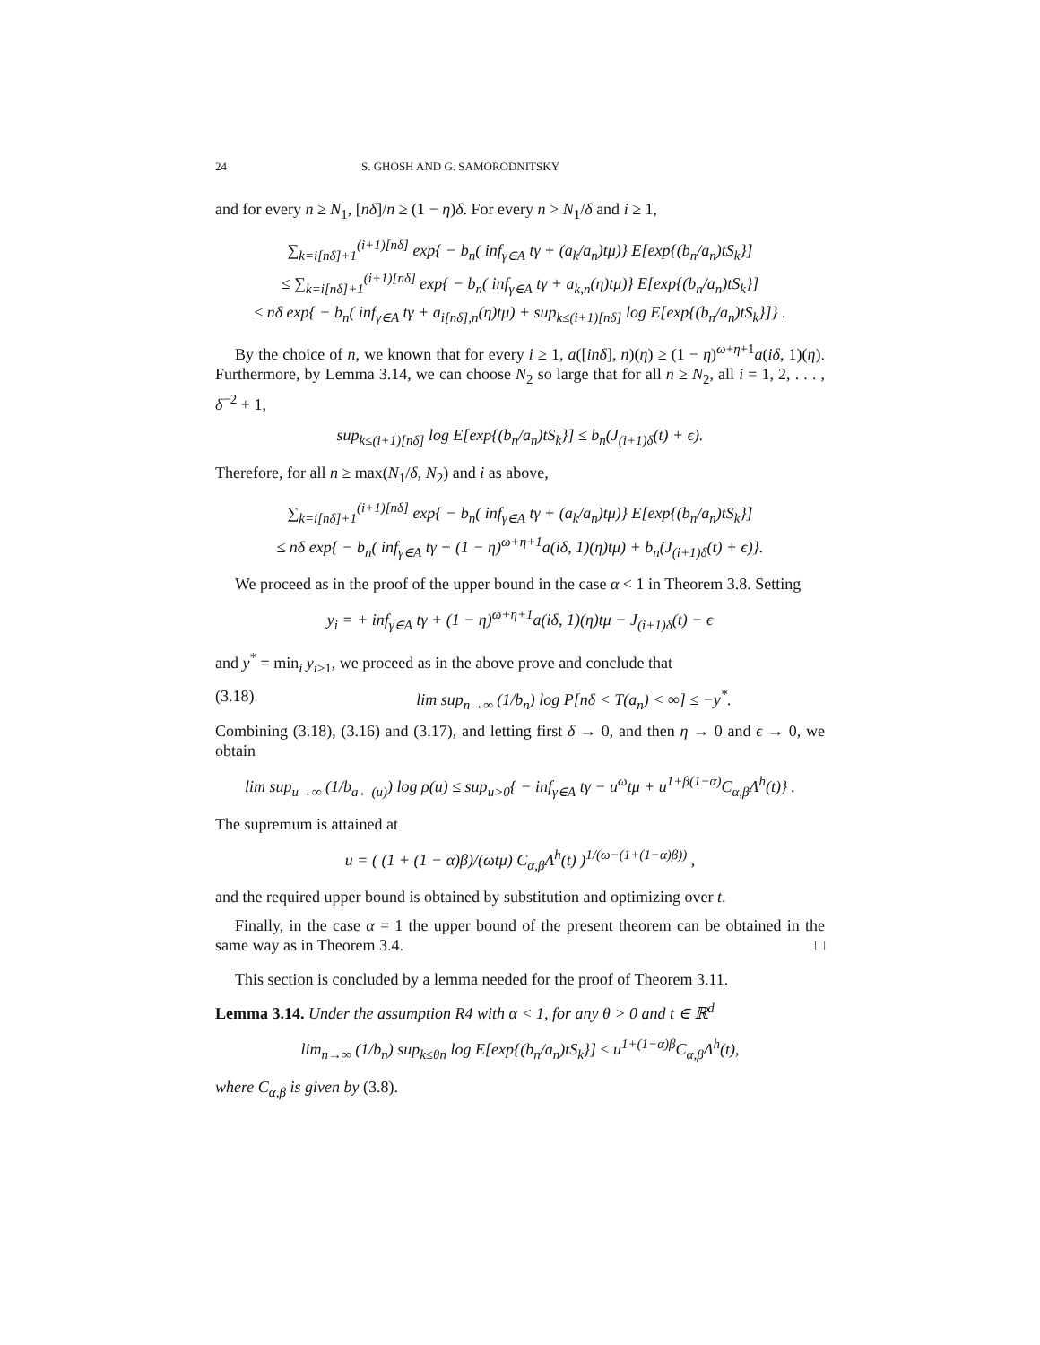24 S. GHOSH AND G. SAMORODNITSKY
and for every n ≥ N<sub>1</sub>, [nδ]/n ≥ (1 − η)δ. For every n > N<sub>1</sub>/δ and i ≥ 1,
∑<sub>k=i[nδ]+1</sub><sup>(i+1)[nδ]</sup> exp{ − b<sub>n</sub>( inf<sub>γ∈A</sub> tγ + (a<sub>k</sub>/a<sub>n</sub>)tμ)} E[exp{(b<sub>n</sub>/a<sub>n</sub>)tS<sub>k</sub>}]
≤ ∑<sub>k=i[nδ]+1</sub><sup>(i+1)[nδ]</sup> exp{ − b<sub>n</sub>( inf<sub>γ∈A</sub> tγ + a<sub>k,n</sub>(η)tμ)} E[exp{(b<sub>n</sub>/a<sub>n</sub>)tS<sub>k</sub>}]
≤ nδ exp{ − b<sub>n</sub>( inf<sub>γ∈A</sub> tγ + a<sub>i[nδ],n</sub>(η)tμ) + sup<sub>k≤(i+1)[nδ]</sub> log E[exp{(b<sub>n</sub>/a<sub>n</sub>)tS<sub>k</sub>}]} .
By the choice of n, we known that for every i ≥ 1, a([inδ], n)(η) ≥ (1 − η)<sup>ω+η+1</sup>a(iδ, 1)(η). Furthermore, by Lemma 3.14, we can choose N<sub>2</sub> so large that for all n ≥ N<sub>2</sub>, all i = 1, 2, . . . , δ<sup>−2</sup> + 1,
sup<sub>k≤(i+1)[nδ]</sub> log E[exp{(b<sub>n</sub>/a<sub>n</sub>)tS<sub>k</sub>}] ≤ b<sub>n</sub>(J<sub>(i+1)δ</sub>(t) + ϵ).
Therefore, for all n ≥ max(N<sub>1</sub>/δ, N<sub>2</sub>) and i as above,
∑<sub>k=i[nδ]+1</sub><sup>(i+1)[nδ]</sup> exp{ − b<sub>n</sub>( inf<sub>γ∈A</sub> tγ + (a<sub>k</sub>/a<sub>n</sub>)tμ)} E[exp{(b<sub>n</sub>/a<sub>n</sub>)tS<sub>k</sub>}]
≤ nδ exp{ − b<sub>n</sub>( inf<sub>γ∈A</sub> tγ + (1 − η)<sup>ω+η+1</sup>a(iδ, 1)(η)tμ) + b<sub>n</sub>(J<sub>(i+1)δ</sub>(t) + ϵ)}.
We proceed as in the proof of the upper bound in the case α < 1 in Theorem 3.8. Setting
y<sub>i</sub> = + inf<sub>γ∈A</sub> tγ + (1 − η)<sup>ω+η+1</sup>a(iδ, 1)(η)tμ − J<sub>(i+1)δ</sub>(t) − ϵ
and y<sup>*</sup> = min<sub>i</sub> y<sub>i≥1</sub>, we proceed as in the above prove and conclude that
(3.18) lim sup<sub>n→∞</sub> (1/b<sub>n</sub>) log P[nδ < T(a<sub>n</sub>) < ∞] ≤ −y<sup>*</sup>.
Combining (3.18), (3.16) and (3.17), and letting first δ → 0, and then η → 0 and ϵ → 0, we obtain
lim sup<sub>u→∞</sub> (1/b<sub>a←(u)</sub>) log ρ(u) ≤ sup<sub>u>0</sub>{ − inf<sub>γ∈A</sub> tγ − u<sup>ω</sup>tμ + u<sup>1+β(1−α)</sup>C<sub>α,β</sub>Λ<sup>h</sup>(t)} .
The supremum is attained at
u = ( (1 + (1 − α)β)/(ωtμ) C<sub>α,β</sub>Λ<sup>h</sup>(t) )<sup>1/(ω−(1+(1−α)β))</sup> ,
and the required upper bound is obtained by substitution and optimizing over t.
Finally, in the case α = 1 the upper bound of the present theorem can be obtained in the same way as in Theorem 3.4. □
This section is concluded by a lemma needed for the proof of Theorem 3.11.
Lemma 3.14. Under the assumption R4 with α < 1, for any θ > 0 and t ∈ ℝ<sup>d</sup>
lim<sub>n→∞</sub> (1/b<sub>n</sub>) sup<sub>k≤θn</sub> log E[exp{(b<sub>n</sub>/a<sub>n</sub>)tS<sub>k</sub>}] ≤ u<sup>1+(1−α)β</sup>C<sub>α,β</sub>Λ<sup>h</sup>(t),
where C<sub>α,β</sub> is given by (3.8).